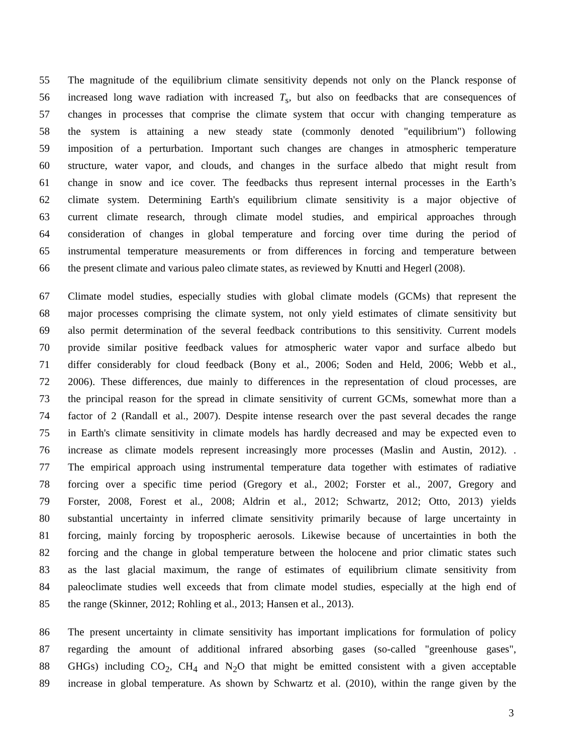55 The magnitude of the equilibrium climate sensitivity depends not only on the Planck response of
56 increased long wave radiation with increased T<sub>s</sub>, but also on feedbacks that are consequences of
57 changes in processes that comprise the climate system that occur with changing temperature as
58 the system is attaining a new steady state (commonly denoted "equilibrium") following
59 imposition of a perturbation. Important such changes are changes in atmospheric temperature
60 structure, water vapor, and clouds, and changes in the surface albedo that might result from
61 change in snow and ice cover. The feedbacks thus represent internal processes in the Earth’s
62 climate system. Determining Earth's equilibrium climate sensitivity is a major objective of
63 current climate research, through climate model studies, and empirical approaches through
64 consideration of changes in global temperature and forcing over time during the period of
65 instrumental temperature measurements or from differences in forcing and temperature between
66 the present climate and various paleo climate states, as reviewed by Knutti and Hegerl (2008).
67 Climate model studies, especially studies with global climate models (GCMs) that represent the
68 major processes comprising the climate system, not only yield estimates of climate sensitivity but
69 also permit determination of the several feedback contributions to this sensitivity. Current models
70 provide similar positive feedback values for atmospheric water vapor and surface albedo but
71 differ considerably for cloud feedback (Bony et al., 2006; Soden and Held, 2006; Webb et al.,
72 2006). These differences, due mainly to differences in the representation of cloud processes, are
73 the principal reason for the spread in climate sensitivity of current GCMs, somewhat more than a
74 factor of 2 (Randall et al., 2007). Despite intense research over the past several decades the range
75 in Earth's climate sensitivity in climate models has hardly decreased and may be expected even to
76 increase as climate models represent increasingly more processes (Maslin and Austin, 2012). .
77 The empirical approach using instrumental temperature data together with estimates of radiative
78 forcing over a specific time period (Gregory et al., 2002; Forster et al., 2007, Gregory and
79 Forster, 2008, Forest et al., 2008; Aldrin et al., 2012; Schwartz, 2012; Otto, 2013) yields
80 substantial uncertainty in inferred climate sensitivity primarily because of large uncertainty in
81 forcing, mainly forcing by tropospheric aerosols. Likewise because of uncertainties in both the
82 forcing and the change in global temperature between the holocene and prior climatic states such
83 as the last glacial maximum, the range of estimates of equilibrium climate sensitivity from
84 paleoclimate studies well exceeds that from climate model studies, especially at the high end of
85 the range (Skinner, 2012; Rohling et al., 2013; Hansen et al., 2013).
86 The present uncertainty in climate sensitivity has important implications for formulation of policy
87 regarding the amount of additional infrared absorbing gases (so-called "greenhouse gases",
88 GHGs) including CO<sub>2</sub>, CH<sub>4</sub> and N<sub>2</sub>O that might be emitted consistent with a given acceptable
89 increase in global temperature. As shown by Schwartz et al. (2010), within the range given by the
3